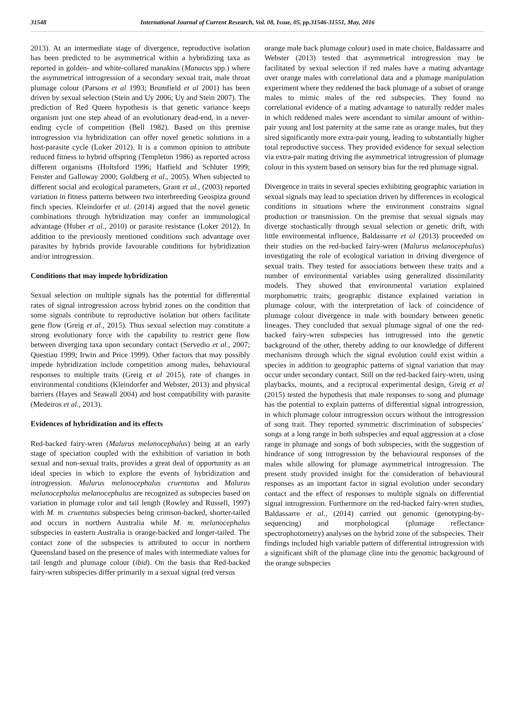31548 International Journal of Current Research, Vol. 08, Issue, 05, pp.31546-31551, May, 2016
2013). At an intermediate stage of divergence, reproductive isolation has been predicted to be asymmetrical within a hybridizing taxa as reported in golden- and white-collared manakins (Manacus spp.) where the asymmetrical introgression of a secondary sexual trait, male throat plumage colour (Parsons et al 1993; Brumfield et al 2001) has been driven by sexual selection (Stein and Uy 2006; Uy and Stein 2007). The prediction of Red Queen hypothesis is that genetic variance keeps organism just one step ahead of an evolutionary dead-end, in a never-ending cycle of competition (Bell 1982). Based on this premise introgression via hybridization can offer novel genetic solutions in a host-parasite cycle (Loker 2012). It is a common opinion to attribute reduced fitness to hybrid offspring (Templeton 1986) as reported across different organisms (Holtsford 1996; Hatfield and Schluter 1999; Fenster and Galloway 2000; Goldberg et al., 2005). When subjected to different social and ecological parameters, Grant et al., (2003) reported variation in fitness patterns between two interbreeding Geospiza ground finch species. Kleindorfer et al. (2014) argued that the novel genetic combinations through hybridization may confer an immunological advantage (Huber et al., 2010) or parasite resistance (Loker 2012). In addition to the previously mentioned conditions such advantage over parasites by hybrids provide favourable conditions for hybridization and/or introgression.
Conditions that may impede hybridization
Sexual selection on multiple signals has the potential for differential rates of signal introgression across hybrid zones on the condition that some signals contribute to reproductive isolation but others facilitate gene flow (Greig et al., 2015). Thus sexual selection may constitute a strong evolutionary force with the capability to restrict gene flow between diverging taxa upon secondary contact (Servedio et al., 2007; Questiau 1999; Irwin and Price 1999). Other factors that may possibly impede hybridization include competition among males, behavioural responses to multiple traits (Greig et al 2015), rate of changes in environmental conditions (Kleindorfer and Webster, 2013) and physical barriers (Hayes and Seawall 2004) and host compatibility with parasite (Medeiros et al., 2013).
Evidences of hybridization and its effects
Red-backed fairy-wren (Malurus melanocephalus) being at an early stage of speciation coupled with the exhibition of variation in both sexual and non-sexual traits, provides a great deal of opportunity as an ideal species in which to explore the events of hybridization and introgression. Malurus melanocephalus cruentatus and Malurus melanocephalus melanocephalus are recognized as subspecies based on variation in plumage color and tail length (Rowley and Russell, 1997) with M. m. cruentatus subspecies being crimson-backed, shorter-tailed and occurs in northern Australia while M. m. melanocephalus subspecies in eastern Australia is orange-backed and longer-tailed. The contact zone of the subspecies is attributed to occur in northern Queensland based on the presence of males with intermediate values for tail length and plumage colour (ibid). On the basis that Red-backed fairy-wren subspecies differ primarily in a sexual signal (red versus
orange male back plumage colour) used in mate choice, Baldassarre and Webster (2013) tested that asymmetrical introgression may be facilitated by sexual selection if red males have a mating advantage over orange males with correlational data and a plumage manipulation experiment where they reddened the back plumage of a subset of orange males to mimic males of the red subspecies. They found no correlational evidence of a mating advantage to naturally redder males in which reddened males were ascendant to similar amount of within-pair young and lost paternity at the same rate as orange males, but they sired significantly more extra-pair young, leading to substantially higher total reproductive success. They provided evidence for sexual selection via extra-pair mating driving the asymmetrical introgression of plumage colour in this system based on sensory bias for the red plumage signal.
Divergence in traits in several species exhibiting geographic variation in sexual signals may lead to speciation driven by differences in ecological conditions in situations where the environment constrains signal production or transmission. On the premise that sexual signals may diverge stochastically through sexual selection or genetic drift, with little environmental influence, Baldassarre et al (2013) proceeded on their studies on the red-backed fairy-wren (Malurus melanocephalus) investigating the role of ecological variation in driving divergence of sexual traits. They tested for associations between these traits and a number of environmental variables using generalized dissimilarity models. They showed that environmental variation explained morphometric traits; geographic distance explained variation in plumage colour, with the interpretation of lack of coincidence of plumage colour divergence in male with boundary between genetic lineages. They concluded that sexual plumage signal of one the red-backed fairy-wren subspecies has introgressed into the genetic background of the other, thereby adding to our knowledge of different mechanisms through which the signal evolution could exist within a species in addition to geographic patterns of signal variation that may occur under secondary contact. Still on the red-backed fairy-wren, using playbacks, mounts, and a reciprocal experimental design, Greig et al (2015) tested the hypothesis that male responses to song and plumage has the potential to explain patterns of differential signal introgression, in which plumage colour introgression occurs without the introgression of song trait. They reported symmetric discrimination of subspecies’ songs at a long range in both subspecies and equal aggression at a close range in plumage and songs of both subspecies, with the suggestion of hindrance of song introgression by the behavioural responses of the males while allowing for plumage asymmetrical introgression. The present study provided insight for the consideration of behavioural responses as an important factor in signal evolution under secondary contact and the effect of responses to multiple signals on differential signal introgression. Furthermore on the red-backed fairy-wren studies, Baldassarre et al., (2014) carried out genomic (genotyping-by-sequencing) and morphological (plumage reflectance spectrophotometry) analyses on the hybrid zone of the subspecies. Their findings included high variable pattern of differential introgression with a significant shift of the plumage cline into the genomic background of the orange subspecies